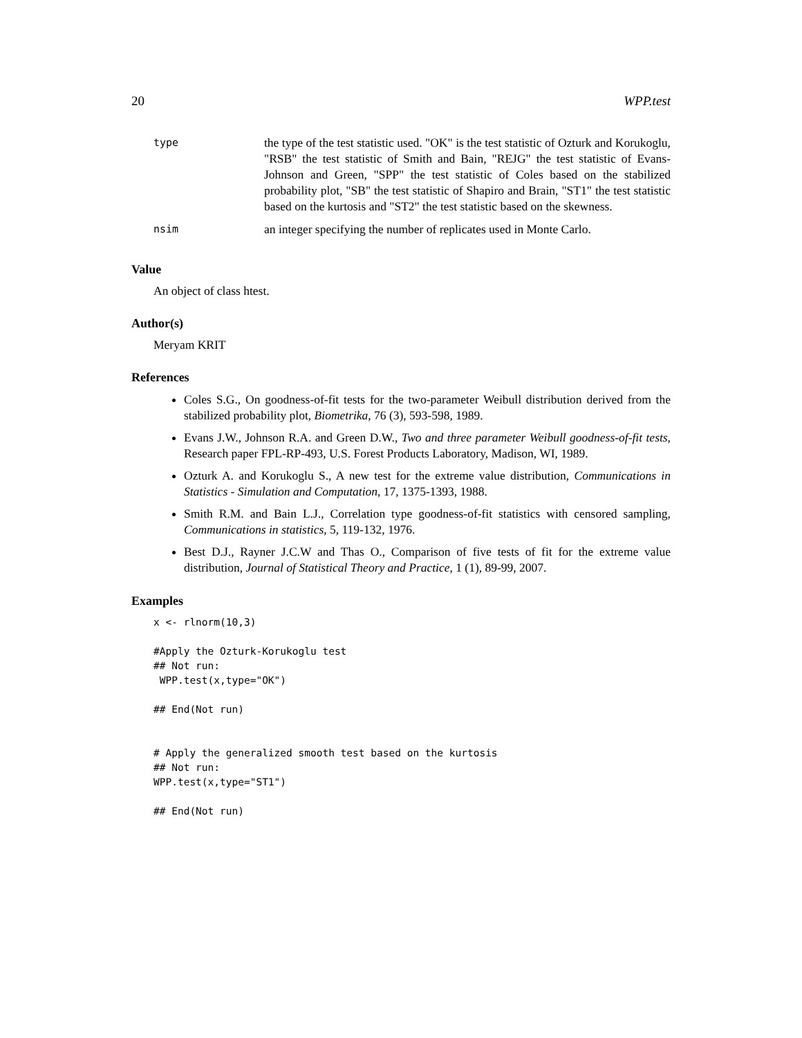20 WPP.test
| type | the type of the test statistic used. "OK" is the test statistic of Ozturk and Korukoglu, "RSB" the test statistic of Smith and Bain, "REJG" the test statistic of Evans-Johnson and Green, "SPP" the test statistic of Coles based on the stabilized probability plot, "SB" the test statistic of Shapiro and Brain, "ST1" the test statistic based on the kurtosis and "ST2" the test statistic based on the skewness. |
| nsim | an integer specifying the number of replicates used in Monte Carlo. |
Value
An object of class htest.
Author(s)
Meryam KRIT
References
Coles S.G., On goodness-of-fit tests for the two-parameter Weibull distribution derived from the stabilized probability plot, Biometrika, 76 (3), 593-598, 1989.
Evans J.W., Johnson R.A. and Green D.W., Two and three parameter Weibull goodness-of-fit tests, Research paper FPL-RP-493, U.S. Forest Products Laboratory, Madison, WI, 1989.
Ozturk A. and Korukoglu S., A new test for the extreme value distribution, Communications in Statistics - Simulation and Computation, 17, 1375-1393, 1988.
Smith R.M. and Bain L.J., Correlation type goodness-of-fit statistics with censored sampling, Communications in statistics, 5, 119-132, 1976.
Best D.J., Rayner J.C.W and Thas O., Comparison of five tests of fit for the extreme value distribution, Journal of Statistical Theory and Practice, 1 (1), 89-99, 2007.
Examples
x <- rlnorm(10,3)

#Apply the Ozturk-Korukoglu test
## Not run:
 WPP.test(x,type="OK")

## End(Not run)


# Apply the generalized smooth test based on the kurtosis
## Not run:
WPP.test(x,type="ST1")

## End(Not run)